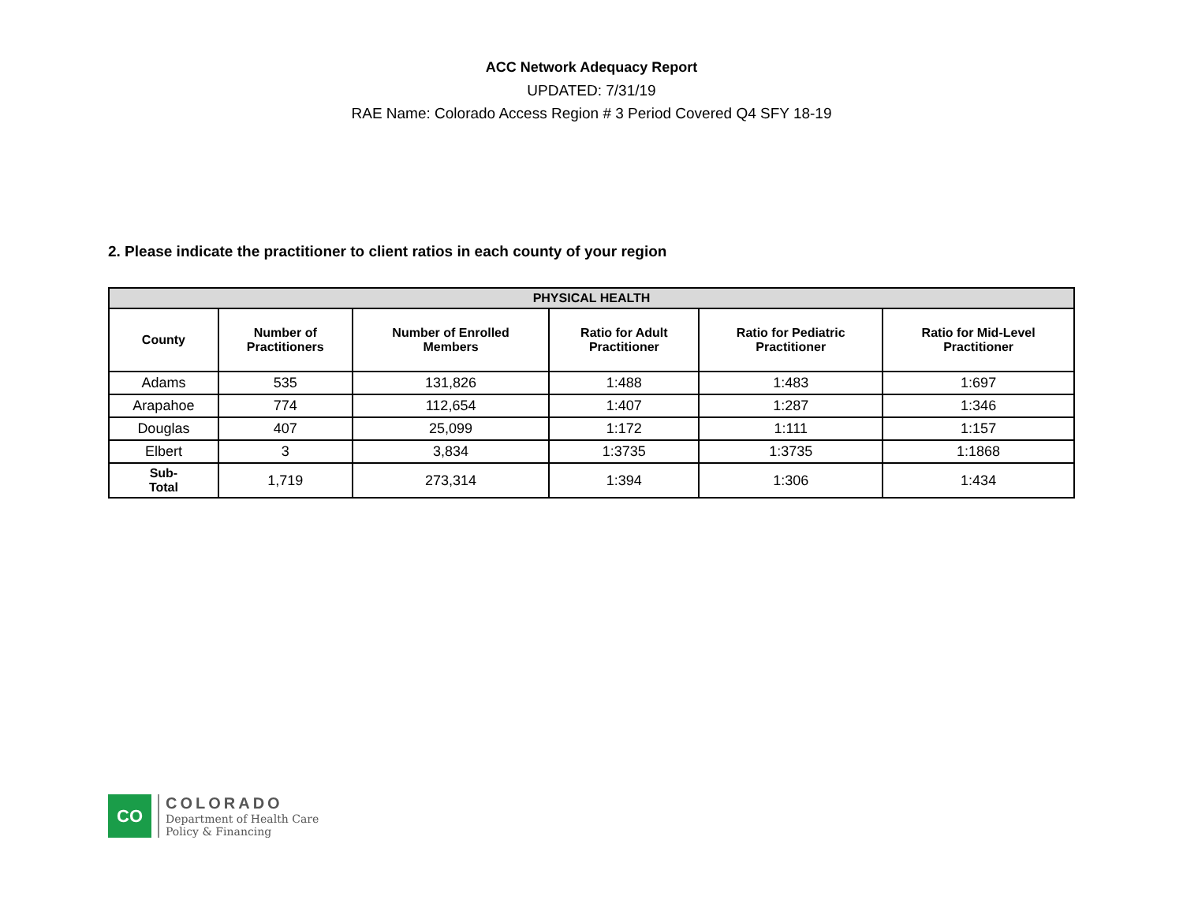ACC Network Adequacy Report
UPDATED: 7/31/19
RAE Name: Colorado Access Region # 3 Period Covered Q4 SFY 18-19
2. Please indicate the practitioner to client ratios in each county of your region
| PHYSICAL HEALTH | | | | | |
| --- | --- | --- | --- | --- | --- |
| County | Number of Practitioners | Number of Enrolled Members | Ratio for Adult Practitioner | Ratio for Pediatric Practitioner | Ratio for Mid-Level Practitioner |
| Adams | 535 | 131,826 | 1:488 | 1:483 | 1:697 |
| Arapahoe | 774 | 112,654 | 1:407 | 1:287 | 1:346 |
| Douglas | 407 | 25,099 | 1:172 | 1:111 | 1:157 |
| Elbert | 3 | 3,834 | 1:3735 | 1:3735 | 1:1868 |
| Sub- Total | 1,719 | 273,314 | 1:394 | 1:306 | 1:434 |
CO
COLORADO
Department of Health Care
Policy & Financing